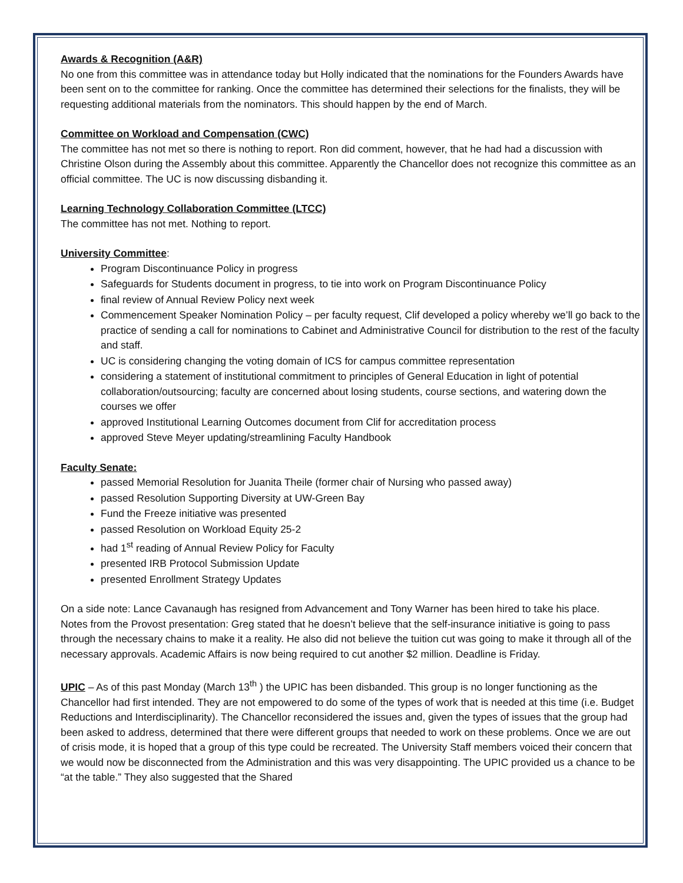Awards & Recognition (A&R)
No one from this committee was in attendance today but Holly indicated that the nominations for the Founders Awards have been sent on to the committee for ranking. Once the committee has determined their selections for the finalists, they will be requesting additional materials from the nominators. This should happen by the end of March.
Committee on Workload and Compensation (CWC)
The committee has not met so there is nothing to report. Ron did comment, however, that he had had a discussion with Christine Olson during the Assembly about this committee. Apparently the Chancellor does not recognize this committee as an official committee. The UC is now discussing disbanding it.
Learning Technology Collaboration Committee (LTCC)
The committee has not met. Nothing to report.
University Committee:
Program Discontinuance Policy in progress
Safeguards for Students document in progress, to tie into work on Program Discontinuance Policy
final review of Annual Review Policy next week
Commencement Speaker Nomination Policy – per faculty request, Clif developed a policy whereby we’ll go back to the practice of sending a call for nominations to Cabinet and Administrative Council for distribution to the rest of the faculty and staff.
UC is considering changing the voting domain of ICS for campus committee representation
considering a statement of institutional commitment to principles of General Education in light of potential collaboration/outsourcing; faculty are concerned about losing students, course sections, and watering down the courses we offer
approved Institutional Learning Outcomes document from Clif for accreditation process
approved Steve Meyer updating/streamlining Faculty Handbook
Faculty Senate:
passed Memorial Resolution for Juanita Theile (former chair of Nursing who passed away)
passed Resolution Supporting Diversity at UW-Green Bay
Fund the Freeze initiative was presented
passed Resolution on Workload Equity 25-2
had 1<sup>st</sup> reading of Annual Review Policy for Faculty
presented IRB Protocol Submission Update
presented Enrollment Strategy Updates
On a side note: Lance Cavanaugh has resigned from Advancement and Tony Warner has been hired to take his place.
Notes from the Provost presentation: Greg stated that he doesn’t believe that the self-insurance initiative is going to pass through the necessary chains to make it a reality. He also did not believe the tuition cut was going to make it through all of the necessary approvals. Academic Affairs is now being required to cut another $2 million. Deadline is Friday.
UPIC – As of this past Monday (March 13<sup>th</sup> ) the UPIC has been disbanded. This group is no longer functioning as the Chancellor had first intended. They are not empowered to do some of the types of work that is needed at this time (i.e. Budget Reductions and Interdisciplinarity). The Chancellor reconsidered the issues and, given the types of issues that the group had been asked to address, determined that there were different groups that needed to work on these problems. Once we are out of crisis mode, it is hoped that a group of this type could be recreated. The University Staff members voiced their concern that we would now be disconnected from the Administration and this was very disappointing. The UPIC provided us a chance to be “at the table.” They also suggested that the Shared